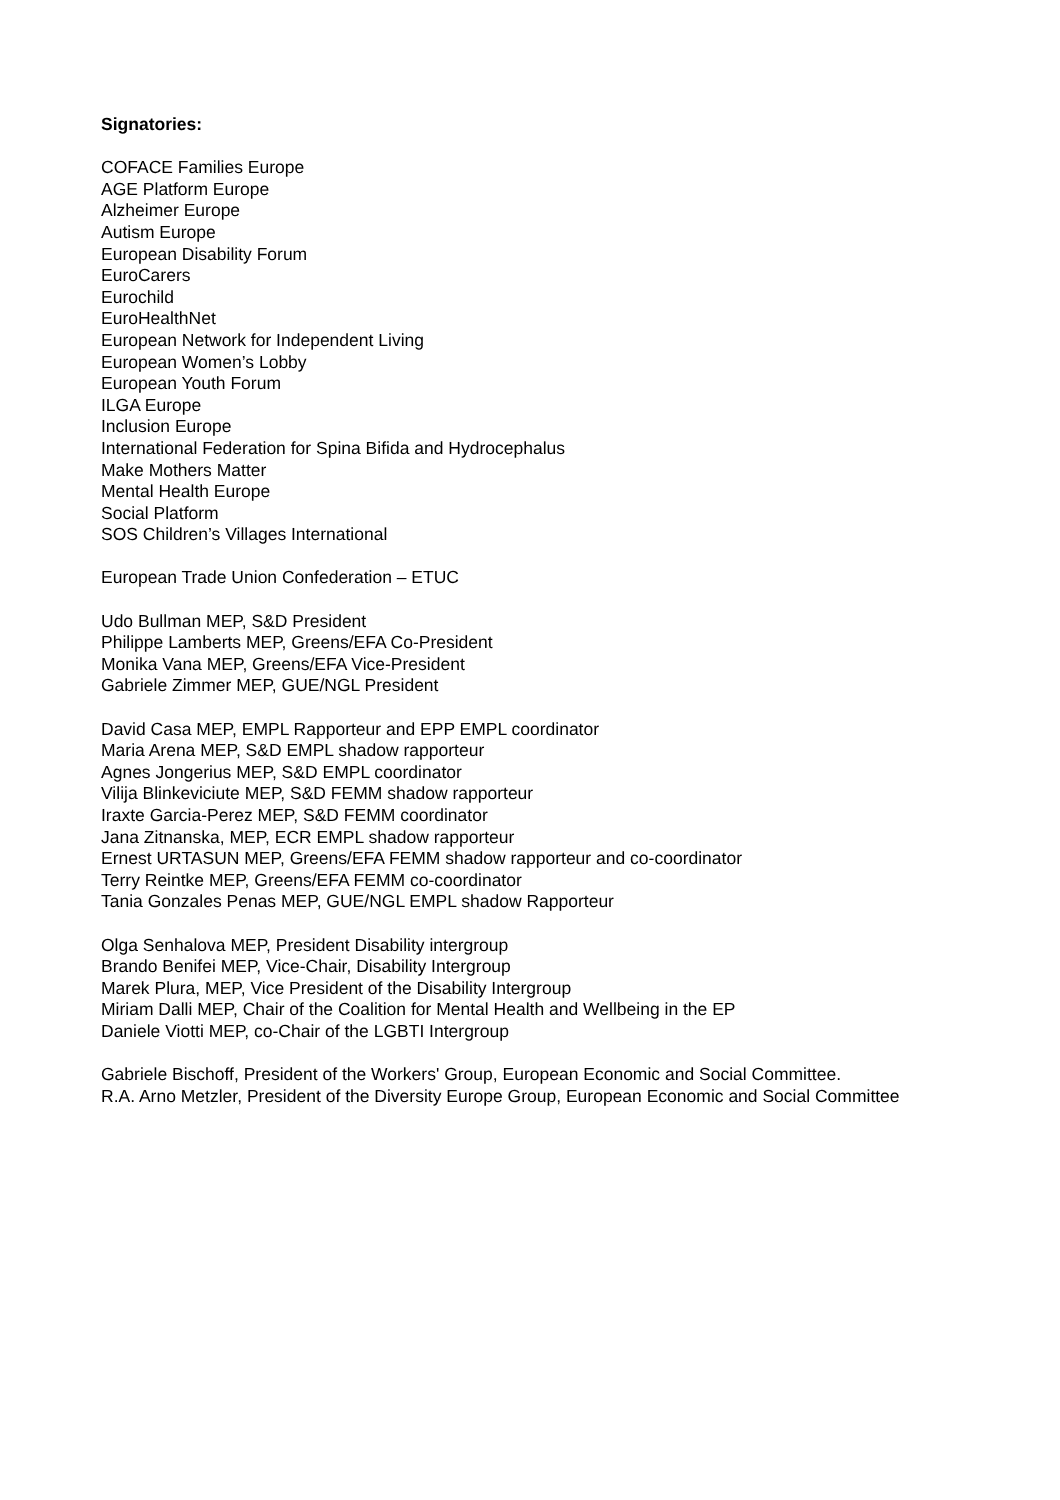Signatories:
COFACE Families Europe
AGE Platform Europe
Alzheimer Europe
Autism Europe
European Disability Forum
EuroCarers
Eurochild
EuroHealthNet
European Network for Independent Living
European Women’s Lobby
European Youth Forum
ILGA Europe
Inclusion Europe
International Federation for Spina Bifida and Hydrocephalus
Make Mothers Matter
Mental Health Europe
Social Platform
SOS Children’s Villages International
European Trade Union Confederation – ETUC
Udo Bullman MEP, S&D President
Philippe Lamberts MEP, Greens/EFA Co-President
Monika Vana MEP, Greens/EFA Vice-President
Gabriele Zimmer MEP, GUE/NGL President
David Casa MEP, EMPL Rapporteur and EPP EMPL coordinator
Maria Arena MEP, S&D EMPL shadow rapporteur
Agnes Jongerius MEP, S&D EMPL coordinator
Vilija Blinkeviciute MEP, S&D FEMM shadow rapporteur
Iraxte Garcia-Perez MEP, S&D FEMM coordinator
Jana Zitnanska, MEP, ECR EMPL shadow rapporteur
Ernest URTASUN MEP, Greens/EFA FEMM shadow rapporteur and co-coordinator
Terry Reintke MEP, Greens/EFA FEMM co-coordinator
Tania Gonzales Penas MEP, GUE/NGL EMPL shadow Rapporteur
Olga Senhalova MEP, President Disability intergroup
Brando Benifei MEP, Vice-Chair, Disability Intergroup
Marek Plura, MEP, Vice President of the Disability Intergroup
Miriam Dalli MEP, Chair of the Coalition for Mental Health and Wellbeing in the EP
Daniele Viotti MEP, co-Chair of the LGBTI Intergroup
Gabriele Bischoff, President of the Workers' Group, European Economic and Social Committee.
R.A. Arno Metzler, President of the Diversity Europe Group, European Economic and Social Committee